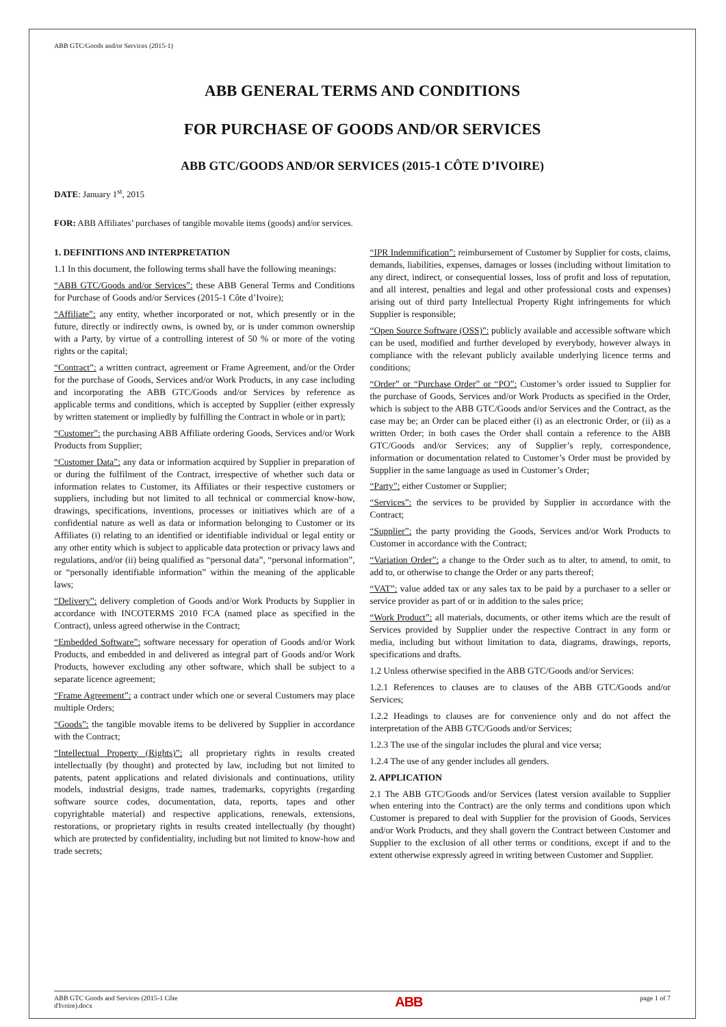ABB GTC/Goods and/or Services (2015-1)
ABB GENERAL TERMS AND CONDITIONS
FOR PURCHASE OF GOODS AND/OR SERVICES
ABB GTC/GOODS AND/OR SERVICES (2015-1 CÔTE D’IVOIRE)
DATE: January 1<sup>st</sup>, 2015
FOR: ABB Affiliates’ purchases of tangible movable items (goods) and/or services.
1. DEFINITIONS AND INTERPRETATION
1.1 In this document, the following terms shall have the following meanings:
“ABB GTC/Goods and/or Services”: these ABB General Terms and Conditions for Purchase of Goods and/or Services (2015-1 Côte d’Ivoire);
“Affiliate”: any entity, whether incorporated or not, which presently or in the future, directly or indirectly owns, is owned by, or is under common ownership with a Party, by virtue of a controlling interest of 50 % or more of the voting rights or the capital;
“Contract”: a written contract, agreement or Frame Agreement, and/or the Order for the purchase of Goods, Services and/or Work Products, in any case including and incorporating the ABB GTC/Goods and/or Services by reference as applicable terms and conditions, which is accepted by Supplier (either expressly by written statement or impliedly by fulfilling the Contract in whole or in part);
“Customer”: the purchasing ABB Affiliate ordering Goods, Services and/or Work Products from Supplier;
“Customer Data”: any data or information acquired by Supplier in preparation of or during the fulfilment of the Contract, irrespective of whether such data or information relates to Customer, its Affiliates or their respective customers or suppliers, including but not limited to all technical or commercial know-how, drawings, specifications, inventions, processes or initiatives which are of a confidential nature as well as data or information belonging to Customer or its Affiliates (i) relating to an identified or identifiable individual or legal entity or any other entity which is subject to applicable data protection or privacy laws and regulations, and/or (ii) being qualified as “personal data”, “personal information”, or “personally identifiable information” within the meaning of the applicable laws;
“Delivery”: delivery completion of Goods and/or Work Products by Supplier in accordance with INCOTERMS 2010 FCA (named place as specified in the Contract), unless agreed otherwise in the Contract;
“Embedded Software”: software necessary for operation of Goods and/or Work Products, and embedded in and delivered as integral part of Goods and/or Work Products, however excluding any other software, which shall be subject to a separate licence agreement;
“Frame Agreement”: a contract under which one or several Customers may place multiple Orders;
“Goods”: the tangible movable items to be delivered by Supplier in accordance with the Contract;
“Intellectual Property (Rights)”: all proprietary rights in results created intellectually (by thought) and protected by law, including but not limited to patents, patent applications and related divisionals and continuations, utility models, industrial designs, trade names, trademarks, copyrights (regarding software source codes, documentation, data, reports, tapes and other copyrightable material) and respective applications, renewals, extensions, restorations, or proprietary rights in results created intellectually (by thought) which are protected by confidentiality, including but not limited to know-how and trade secrets;
“IPR Indemnification”: reimbursement of Customer by Supplier for costs, claims, demands, liabilities, expenses, damages or losses (including without limitation to any direct, indirect, or consequential losses, loss of profit and loss of reputation, and all interest, penalties and legal and other professional costs and expenses) arising out of third party Intellectual Property Right infringements for which Supplier is responsible;
“Open Source Software (OSS)”: publicly available and accessible software which can be used, modified and further developed by everybody, however always in compliance with the relevant publicly available underlying licence terms and conditions;
“Order” or “Purchase Order” or “PO”: Customer’s order issued to Supplier for the purchase of Goods, Services and/or Work Products as specified in the Order, which is subject to the ABB GTC/Goods and/or Services and the Contract, as the case may be; an Order can be placed either (i) as an electronic Order, or (ii) as a written Order; in both cases the Order shall contain a reference to the ABB GTC/Goods and/or Services; any of Supplier’s reply, correspondence, information or documentation related to Customer’s Order must be provided by Supplier in the same language as used in Customer’s Order;
“Party”: either Customer or Supplier;
“Services”: the services to be provided by Supplier in accordance with the Contract;
“Supplier”: the party providing the Goods, Services and/or Work Products to Customer in accordance with the Contract;
“Variation Order”: a change to the Order such as to alter, to amend, to omit, to add to, or otherwise to change the Order or any parts thereof;
“VAT”: value added tax or any sales tax to be paid by a purchaser to a seller or service provider as part of or in addition to the sales price;
“Work Product”: all materials, documents, or other items which are the result of Services provided by Supplier under the respective Contract in any form or media, including but without limitation to data, diagrams, drawings, reports, specifications and drafts.
1.2 Unless otherwise specified in the ABB GTC/Goods and/or Services:
1.2.1 References to clauses are to clauses of the ABB GTC/Goods and/or Services;
1.2.2 Headings to clauses are for convenience only and do not affect the interpretation of the ABB GTC/Goods and/or Services;
1.2.3 The use of the singular includes the plural and vice versa;
1.2.4 The use of any gender includes all genders.
2. APPLICATION
2.1 The ABB GTC/Goods and/or Services (latest version available to Supplier when entering into the Contract) are the only terms and conditions upon which Customer is prepared to deal with Supplier for the provision of Goods, Services and/or Work Products, and they shall govern the Contract between Customer and Supplier to the exclusion of all other terms or conditions, except if and to the extent otherwise expressly agreed in writing between Customer and Supplier.
ABB GTC Goods and Services (2015-1 Côte
d'Ivoire).docx ABB page 1 of 7